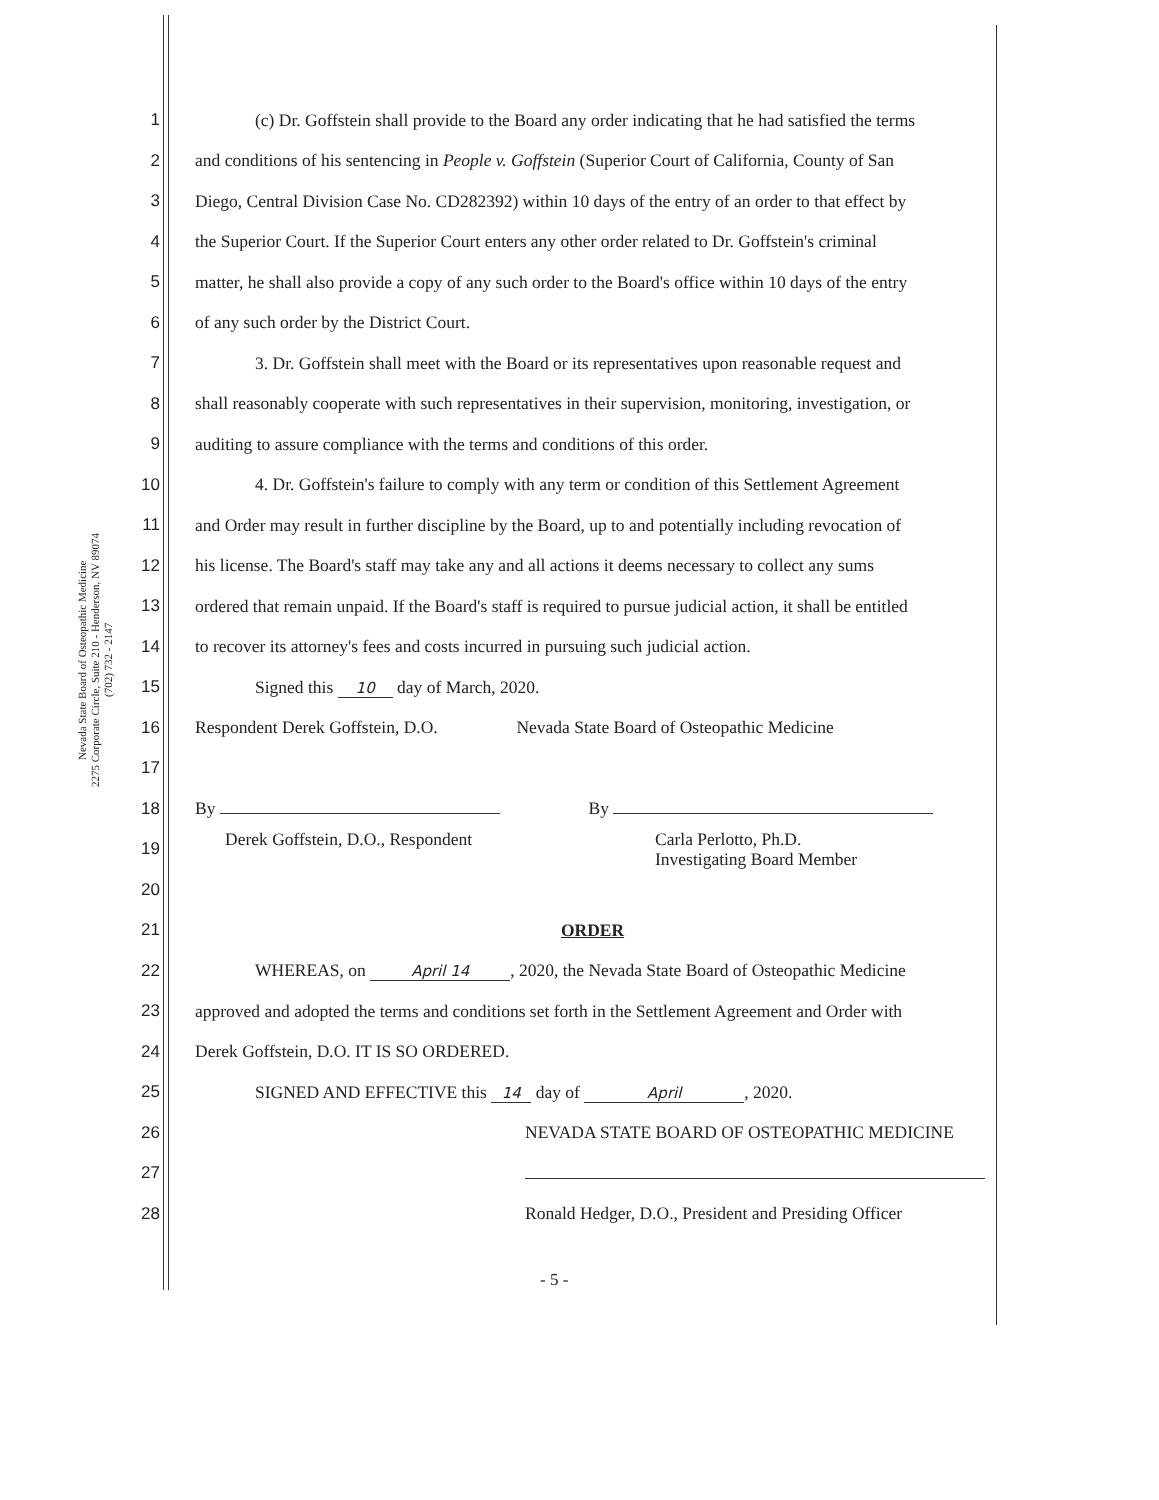Nevada State Board of Osteopathic Medicine
2275 Corporate Circle, Suite 210 - Henderson, NV 89074
(702) 732 - 2147
1 (c) Dr. Goffstein shall provide to the Board any order indicating that he had satisfied the terms
2 and conditions of his sentencing in People v. Goffstein (Superior Court of California, County of San
3 Diego, Central Division Case No. CD282392) within 10 days of the entry of an order to that effect by
4 the Superior Court. If the Superior Court enters any other order related to Dr. Goffstein's criminal
5 matter, he shall also provide a copy of any such order to the Board's office within 10 days of the entry
6 of any such order by the District Court.
7 3. Dr. Goffstein shall meet with the Board or its representatives upon reasonable request and
8 shall reasonably cooperate with such representatives in their supervision, monitoring, investigation, or
9 auditing to assure compliance with the terms and conditions of this order.
10 4. Dr. Goffstein's failure to comply with any term or condition of this Settlement Agreement
11 and Order may result in further discipline by the Board, up to and potentially including revocation of
12 his license. The Board's staff may take any and all actions it deems necessary to collect any sums
13 ordered that remain unpaid. If the Board's staff is required to pursue judicial action, it shall be entitled
14 to recover its attorney's fees and costs incurred in pursuing such judicial action.
15 Signed this 10 day of March, 2020.
16 Respondent Derek Goffstein, D.O. Nevada State Board of Osteopathic Medicine
17
18 By By
19 Derek Goffstein, D.O., Respondent Carla Perlotto, Ph.D.
Investigating Board Member
20
21 ORDER
22 WHEREAS, on April 14, 2020, the Nevada State Board of Osteopathic Medicine
23 approved and adopted the terms and conditions set forth in the Settlement Agreement and Order with
24 Derek Goffstein, D.O. IT IS SO ORDERED.
25 SIGNED AND EFFECTIVE this 14 day of April, 2020.
26 NEVADA STATE BOARD OF OSTEOPATHIC MEDICINE
27
28 Ronald Hedger, D.O., President and Presiding Officer
- 5 -